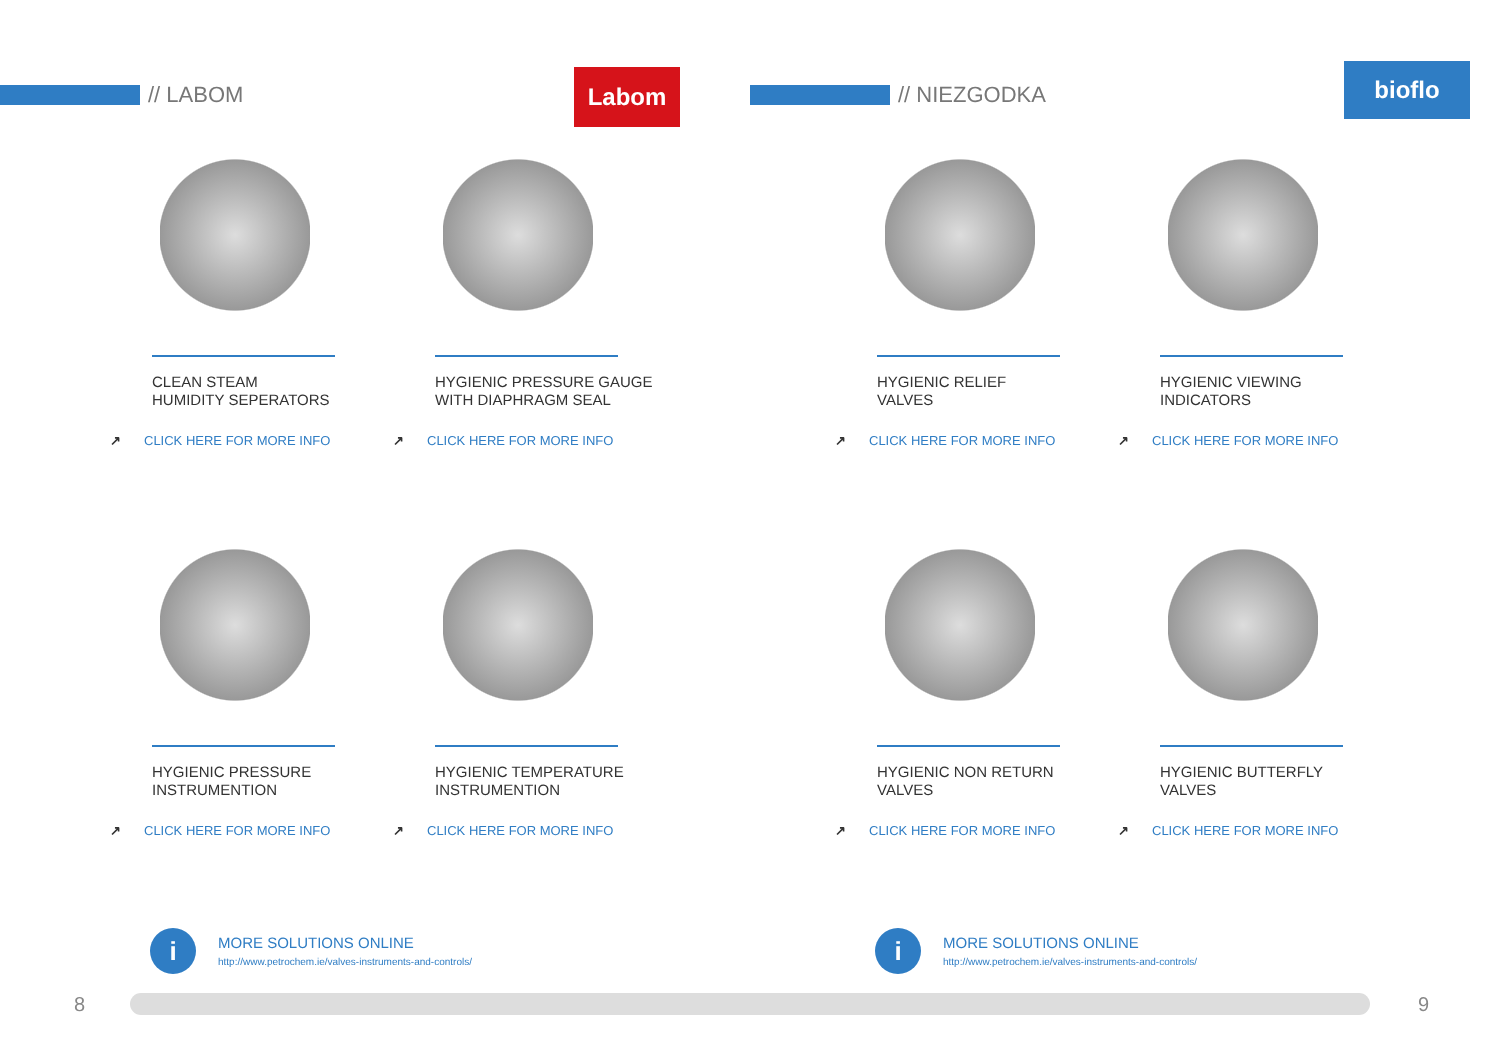// LABOM Labom
CLEAN STEAM
HUMIDITY SEPERATORS
↗ CLICK HERE FOR MORE INFO
HYGIENIC PRESSURE GAUGE
WITH DIAPHRAGM SEAL
↗ CLICK HERE FOR MORE INFO
HYGIENIC PRESSURE
INSTRUMENTION
↗ CLICK HERE FOR MORE INFO
HYGIENIC TEMPERATURE
INSTRUMENTION
↗ CLICK HERE FOR MORE INFO
i
MORE SOLUTIONS ONLINE
http://www.petrochem.ie/valves-instruments-and-controls/
// NIEZGODKA bioflo
HYGIENIC RELIEF
VALVES
↗ CLICK HERE FOR MORE INFO
HYGIENIC VIEWING
INDICATORS
↗ CLICK HERE FOR MORE INFO
HYGIENIC NON RETURN
VALVES
↗ CLICK HERE FOR MORE INFO
HYGIENIC BUTTERFLY
VALVES
↗ CLICK HERE FOR MORE INFO
i
MORE SOLUTIONS ONLINE
http://www.petrochem.ie/valves-instruments-and-controls/
8 9